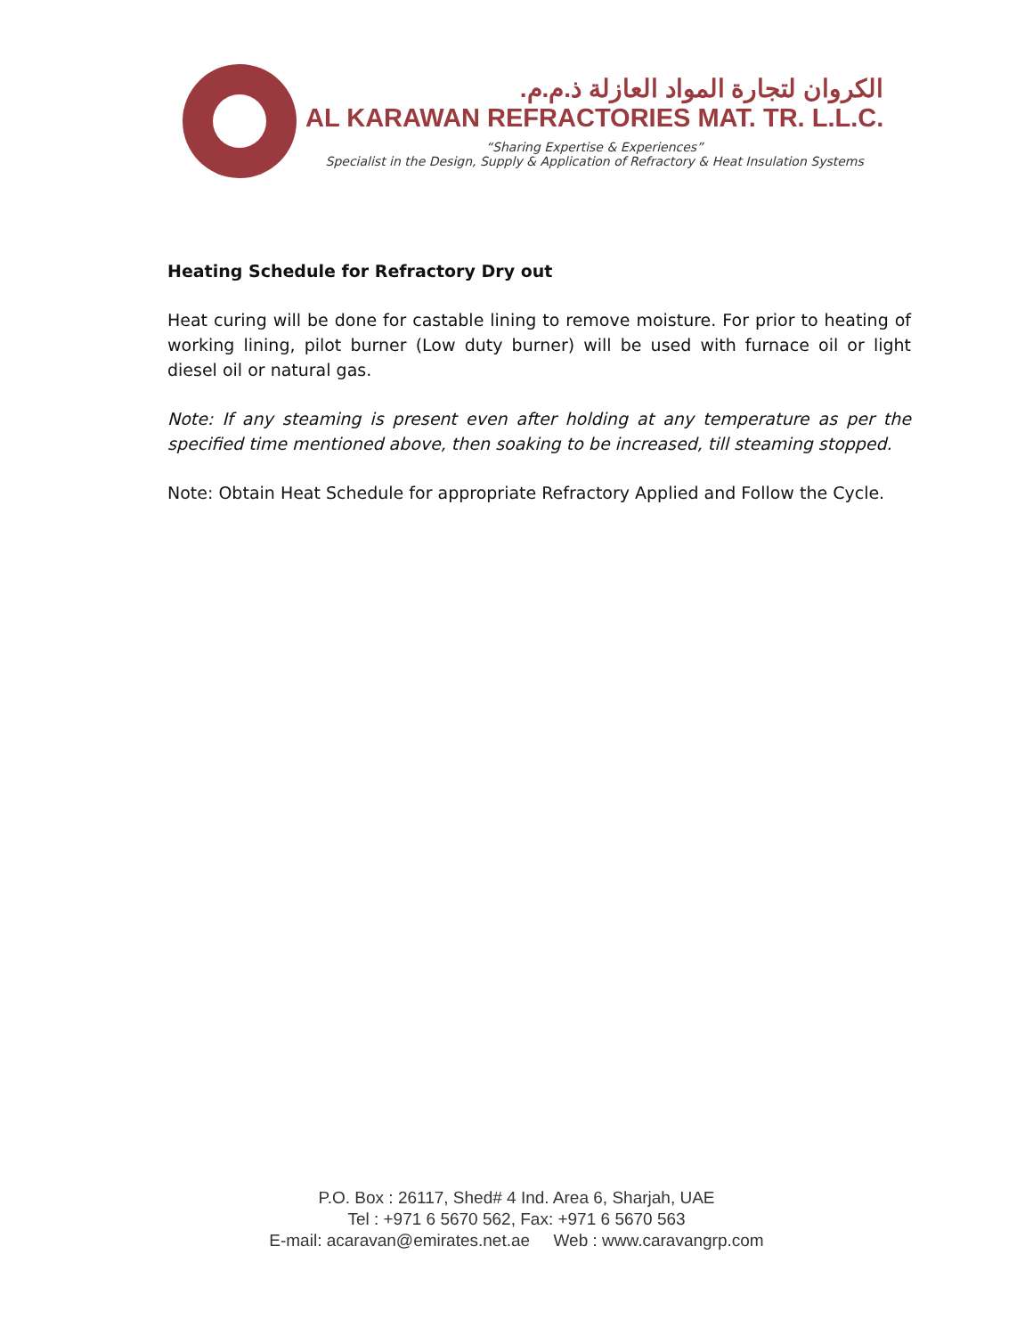الكروان لتجارة المواد العازلة ذ.م.م.
AL KARAWAN REFRACTORIES MAT. TR. L.L.C.
“Sharing Expertise & Experiences”
Specialist in the Design, Supply & Application of Refractory & Heat Insulation Systems
Heating Schedule for Refractory Dry out
Heat curing will be done for castable lining to remove moisture. For prior to heating of working lining, pilot burner (Low duty burner) will be used with furnace oil or light diesel oil or natural gas.
Note: If any steaming is present even after holding at any temperature as per the specified time mentioned above, then soaking to be increased, till steaming stopped.
Note: Obtain Heat Schedule for appropriate Refractory Applied and Follow the Cycle.
P.O. Box : 26117, Shed# 4 Ind. Area 6, Sharjah, UAE
Tel : +971 6 5670 562, Fax: +971 6 5670 563
E-mail: acaravan@emirates.net.ae Web : www.caravangrp.com